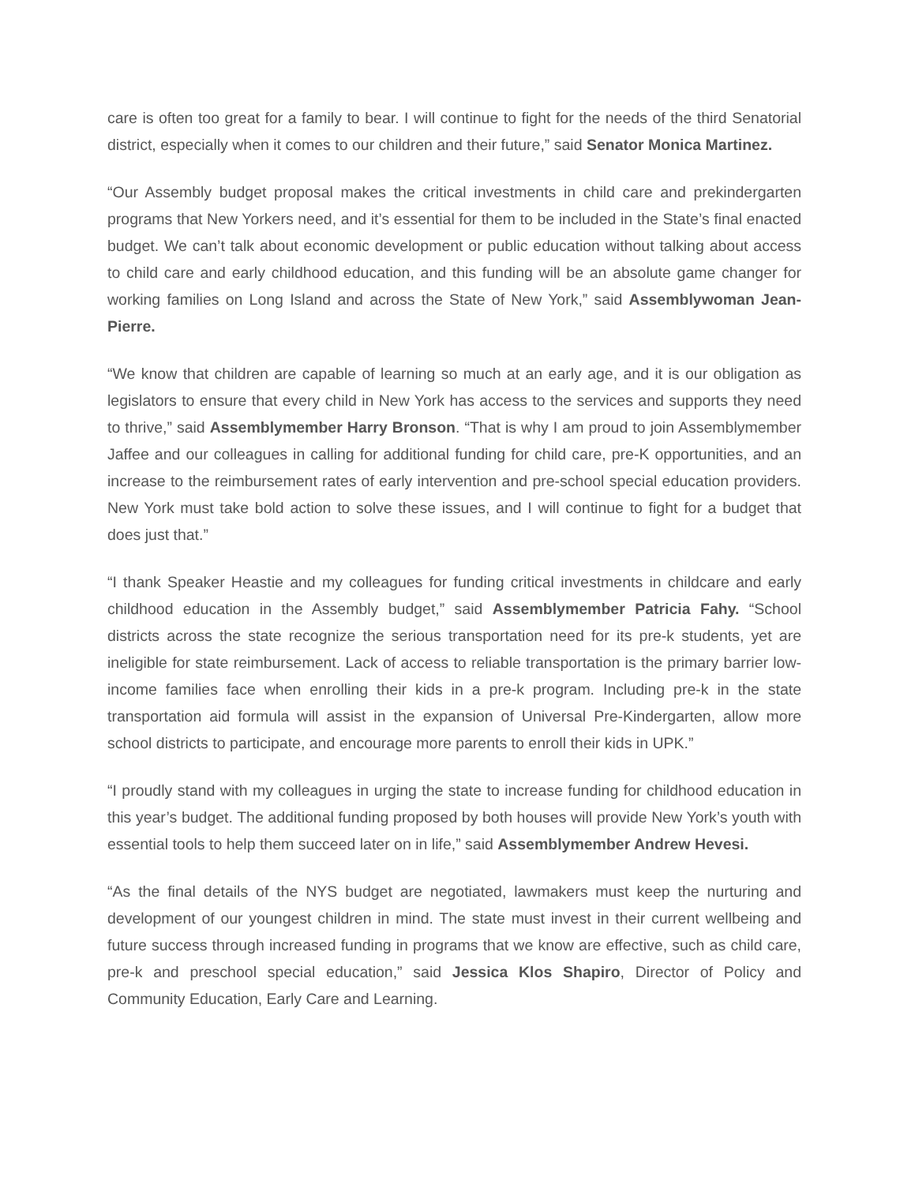care is often too great for a family to bear. I will continue to fight for the needs of the third Senatorial district, especially when it comes to our children and their future,” said Senator Monica Martinez.
“Our Assembly budget proposal makes the critical investments in child care and prekindergarten programs that New Yorkers need, and it’s essential for them to be included in the State’s final enacted budget. We can’t talk about economic development or public education without talking about access to child care and early childhood education, and this funding will be an absolute game changer for working families on Long Island and across the State of New York,” said Assemblywoman Jean-Pierre.
“We know that children are capable of learning so much at an early age, and it is our obligation as legislators to ensure that every child in New York has access to the services and supports they need to thrive,” said Assemblymember Harry Bronson. “That is why I am proud to join Assemblymember Jaffee and our colleagues in calling for additional funding for child care, pre-K opportunities, and an increase to the reimbursement rates of early intervention and pre-school special education providers. New York must take bold action to solve these issues, and I will continue to fight for a budget that does just that.”
“I thank Speaker Heastie and my colleagues for funding critical investments in childcare and early childhood education in the Assembly budget,” said Assemblymember Patricia Fahy. “School districts across the state recognize the serious transportation need for its pre-k students, yet are ineligible for state reimbursement. Lack of access to reliable transportation is the primary barrier low-income families face when enrolling their kids in a pre-k program. Including pre-k in the state transportation aid formula will assist in the expansion of Universal Pre-Kindergarten, allow more school districts to participate, and encourage more parents to enroll their kids in UPK.”
“I proudly stand with my colleagues in urging the state to increase funding for childhood education in this year’s budget. The additional funding proposed by both houses will provide New York’s youth with essential tools to help them succeed later on in life,” said Assemblymember Andrew Hevesi.
“As the final details of the NYS budget are negotiated, lawmakers must keep the nurturing and development of our youngest children in mind. The state must invest in their current wellbeing and future success through increased funding in programs that we know are effective, such as child care, pre-k and preschool special education,” said Jessica Klos Shapiro, Director of Policy and Community Education, Early Care and Learning.